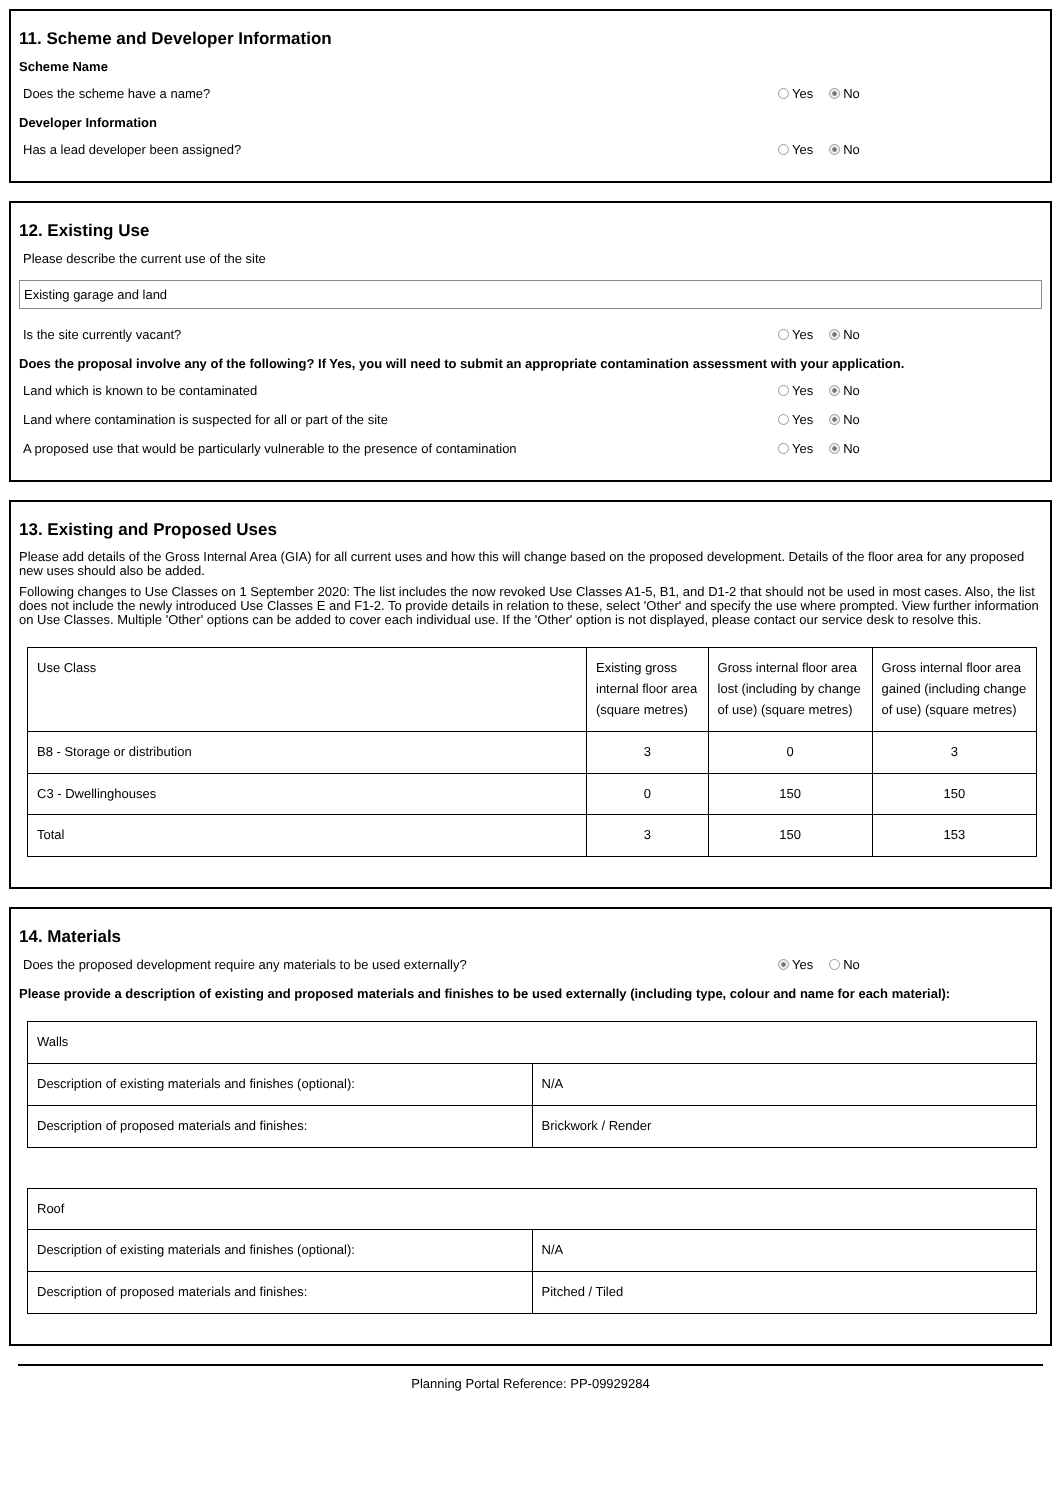11. Scheme and Developer Information
Scheme Name
Does the scheme have a name? Yes No
Developer Information
Has a lead developer been assigned? Yes No
12. Existing Use
Please describe the current use of the site
Existing garage and land
Is the site currently vacant? Yes No
Does the proposal involve any of the following? If Yes, you will need to submit an appropriate contamination assessment with your application.
Land which is known to be contaminated Yes No
Land where contamination is suspected for all or part of the site Yes No
A proposed use that would be particularly vulnerable to the presence of contamination Yes No
13. Existing and Proposed Uses
Please add details of the Gross Internal Area (GIA) for all current uses and how this will change based on the proposed development. Details of the floor area for any proposed new uses should also be added.
Following changes to Use Classes on 1 September 2020: The list includes the now revoked Use Classes A1-5, B1, and D1-2 that should not be used in most cases. Also, the list does not include the newly introduced Use Classes E and F1-2. To provide details in relation to these, select 'Other' and specify the use where prompted. View further information on Use Classes. Multiple 'Other' options can be added to cover each individual use. If the 'Other' option is not displayed, please contact our service desk to resolve this.
| Use Class | Existing gross internal floor area (square metres) | Gross internal floor area lost (including by change of use) (square metres) | Gross internal floor area gained (including change of use) (square metres) |
| --- | --- | --- | --- |
| B8 - Storage or distribution | 3 | 0 | 3 |
| C3 - Dwellinghouses | 0 | 150 | 150 |
| Total | 3 | 150 | 153 |
14. Materials
Does the proposed development require any materials to be used externally? Yes No
Please provide a description of existing and proposed materials and finishes to be used externally (including type, colour and name for each material):
| Walls | |
| Description of existing materials and finishes (optional): | N/A |
| Description of proposed materials and finishes: | Brickwork / Render |
| Roof | |
| Description of existing materials and finishes (optional): | N/A |
| Description of proposed materials and finishes: | Pitched / Tiled |
Planning Portal Reference: PP-09929284